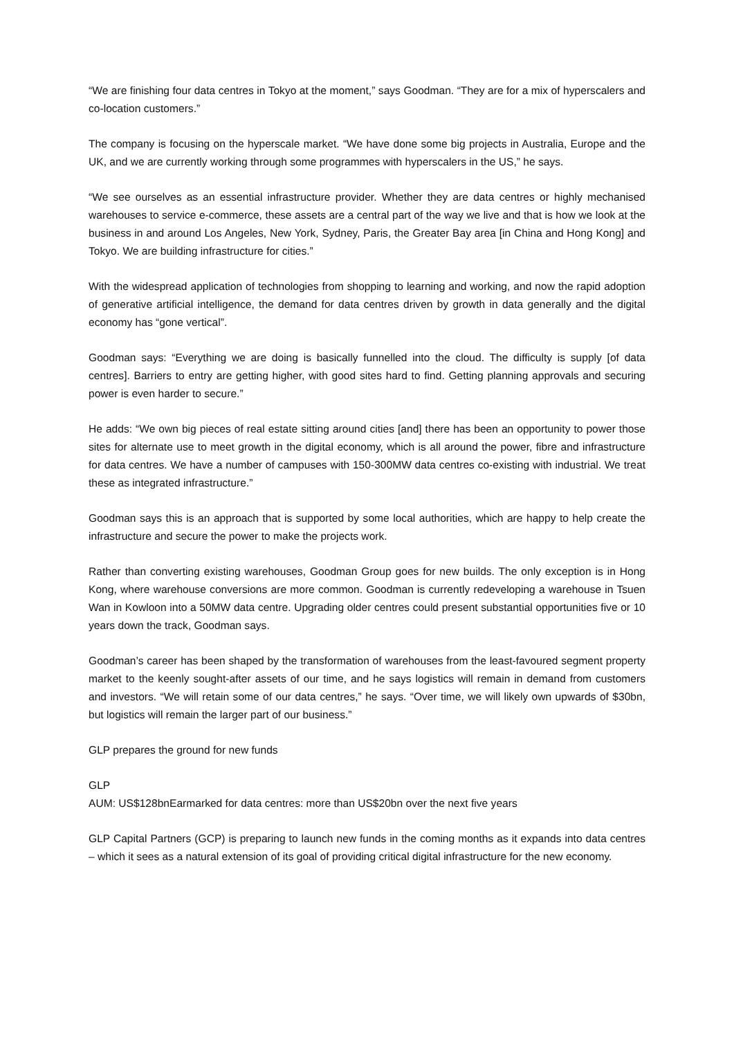“We are finishing four data centres in Tokyo at the moment,” says Goodman. “They are for a mix of hyperscalers and co-location customers.”
The company is focusing on the hyperscale market. “We have done some big projects in Australia, Europe and the UK, and we are currently working through some programmes with hyperscalers in the US,” he says.
“We see ourselves as an essential infrastructure provider. Whether they are data centres or highly mechanised warehouses to service e-commerce, these assets are a central part of the way we live and that is how we look at the business in and around Los Angeles, New York, Sydney, Paris, the Greater Bay area [in China and Hong Kong] and Tokyo. We are building infrastructure for cities.”
With the widespread application of technologies from shopping to learning and working, and now the rapid adoption of generative artificial intelligence, the demand for data centres driven by growth in data generally and the digital economy has “gone vertical”.
Goodman says: “Everything we are doing is basically funnelled into the cloud. The difficulty is supply [of data centres]. Barriers to entry are getting higher, with good sites hard to find. Getting planning approvals and securing power is even harder to secure.”
He adds: “We own big pieces of real estate sitting around cities [and] there has been an opportunity to power those sites for alternate use to meet growth in the digital economy, which is all around the power, fibre and infrastructure for data centres. We have a number of campuses with 150-300MW data centres co-existing with industrial. We treat these as integrated infrastructure.”
Goodman says this is an approach that is supported by some local authorities, which are happy to help create the infrastructure and secure the power to make the projects work.
Rather than converting existing warehouses, Goodman Group goes for new builds. The only exception is in Hong Kong, where warehouse conversions are more common. Goodman is currently redeveloping a warehouse in Tsuen Wan in Kowloon into a 50MW data centre. Upgrading older centres could present substantial opportunities five or 10 years down the track, Goodman says.
Goodman’s career has been shaped by the transformation of warehouses from the least-favoured segment property market to the keenly sought-after assets of our time, and he says logistics will remain in demand from customers and investors. “We will retain some of our data centres,” he says. “Over time, we will likely own upwards of $30bn, but logistics will remain the larger part of our business.”
GLP prepares the ground for new funds
GLP
AUM: US$128bnEarmarked for data centres: more than US$20bn over the next five years
GLP Capital Partners (GCP) is preparing to launch new funds in the coming months as it expands into data centres – which it sees as a natural extension of its goal of providing critical digital infrastructure for the new economy.